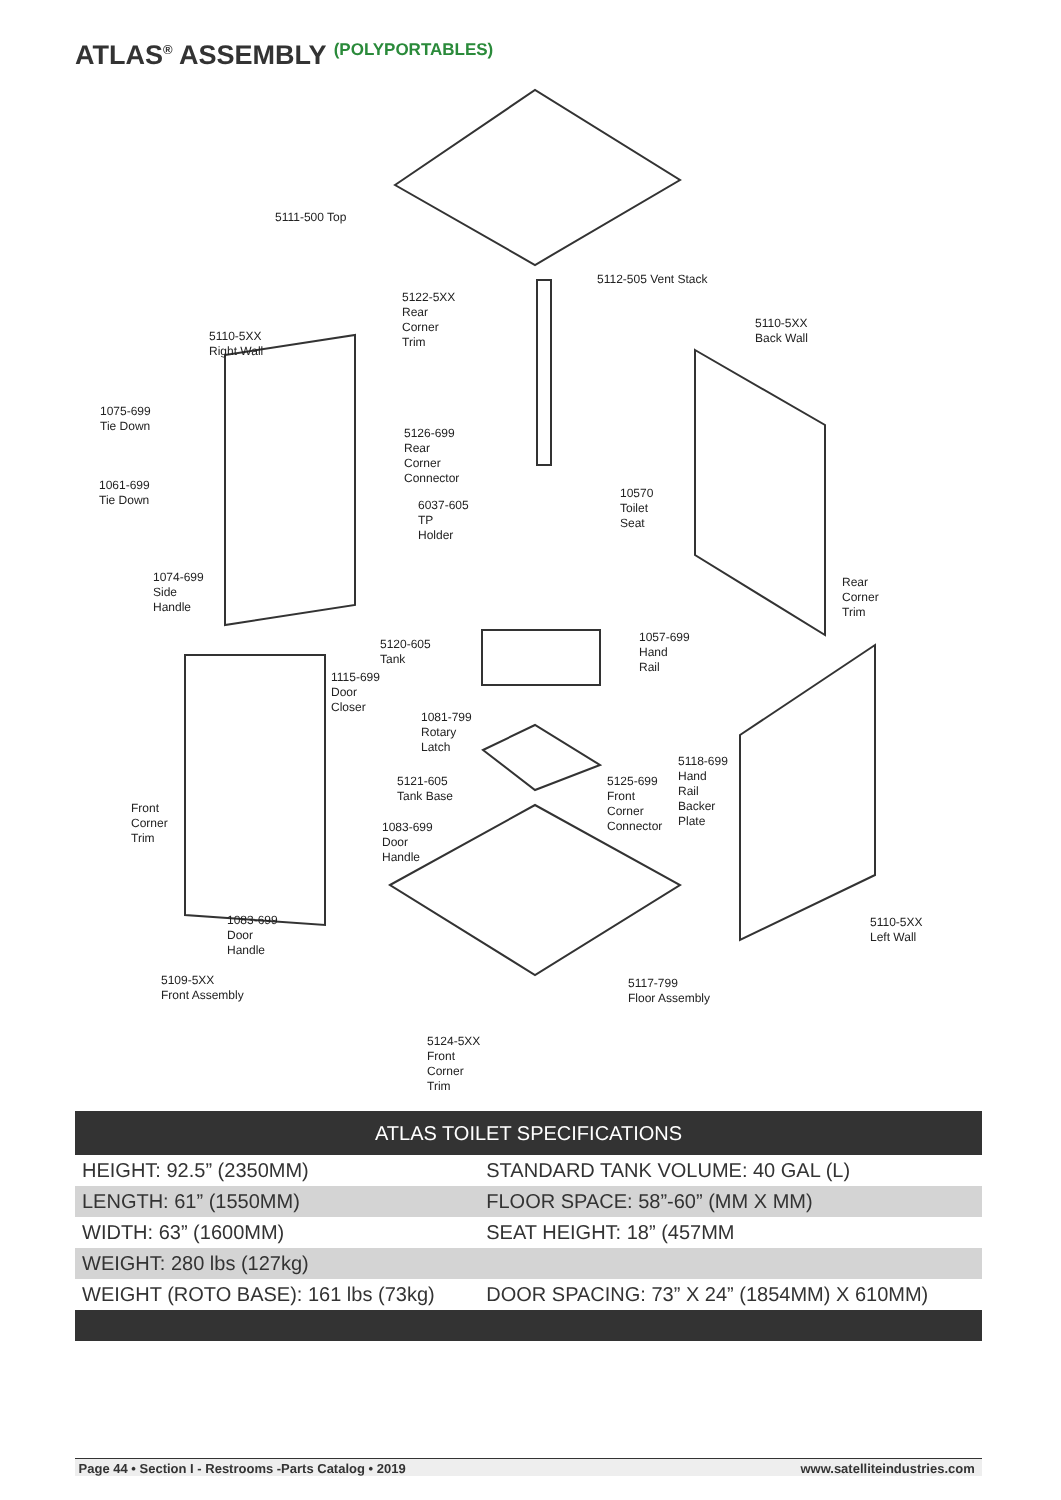ATLAS<sup>®</sup> ASSEMBLY (POLYPORTABLES)
5111-500 Top
5112-505 Vent Stack
5122-5XX
Rear
Corner
Trim
5110-5XX
Right Wall
5110-5XX
Back Wall
1075-699
Tie Down
5126-699
Rear
Corner
Connector
1061-699
Tie Down
10570
Toilet
Seat
6037-605
TP
Holder
1074-699
Side
Handle
Rear
Corner
Trim
1057-699
Hand
Rail
5120-605
Tank
1115-699
Door
Closer
1081-799
Rotary
Latch
5118-699
Hand
Rail
Backer
Plate
5121-605
Tank Base
5125-699
Front
Corner
Connector
Front
Corner
Trim
1083-699
Door
Handle
1083-699
Door
Handle
5110-5XX
Left Wall
5109-5XX
Front Assembly
5117-799
Floor Assembly
5124-5XX
Front
Corner
Trim
| ATLAS TOILET SPECIFICATIONS | |
| --- | --- |
| HEIGHT: 92.5” (2350MM) | STANDARD TANK VOLUME: 40 GAL (L) |
| LENGTH: 61” (1550MM) | FLOOR SPACE: 58”-60” (MM X MM) |
| WIDTH: 63” (1600MM) | SEAT HEIGHT: 18” (457MM |
| WEIGHT: 280 lbs (127kg) | |
| WEIGHT (ROTO BASE): 161 lbs (73kg) | DOOR SPACING: 73” X 24” (1854MM) X 610MM) |
Page 44 • Section I - Restrooms -Parts Catalog • 2019 www.satelliteindustries.com